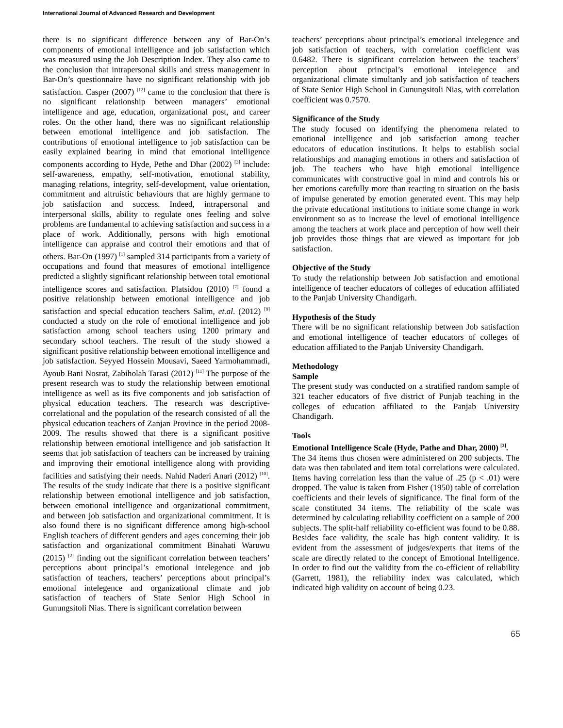International Journal of Advanced Research and Development
there is no significant difference between any of Bar-On’s components of emotional intelligence and job satisfaction which was measured using the Job Description Index. They also came to the conclusion that intrapersonal skills and stress management in Bar-On’s questionnaire have no significant relationship with job satisfaction. Casper (2007) <sup>[12]</sup> came to the conclusion that there is no significant relationship between managers’ emotional intelligence and age, education, organizational post, and career roles. On the other hand, there was no significant relationship between emotional intelligence and job satisfaction. The contributions of emotional intelligence to job satisfaction can be easily explained bearing in mind that emotional intelligence components according to Hyde, Pethe and Dhar (2002) <sup>[3]</sup> include: self-awareness, empathy, self-motivation, emotional stability, managing relations, integrity, self-development, value orientation, commitment and altruistic behaviours that are highly germane to job satisfaction and success. Indeed, intrapersonal and interpersonal skills, ability to regulate ones feeling and solve problems are fundamental to achieving satisfaction and success in a place of work. Additionally, persons with high emotional intelligence can appraise and control their emotions and that of others. Bar-On (1997) <sup>[1]</sup> sampled 314 participants from a variety of occupations and found that measures of emotional intelligence predicted a slightly significant relationship between total emotional intelligence scores and satisfaction. Platsidou (2010) <sup>[7]</sup> found a positive relationship between emotional intelligence and job satisfaction and special education teachers Salim, et.al. (2012) <sup>[9]</sup> conducted a study on the role of emotional intelligence and job satisfaction among school teachers using 1200 primary and secondary school teachers. The result of the study showed a significant positive relationship between emotional intelligence and job satisfaction. Seyyed Hossein Mousavi, Saeed Yarmohammadi, Ayoub Bani Nosrat, Zabiholah Tarasi (2012) <sup>[11]</sup> The purpose of the present research was to study the relationship between emotional intelligence as well as its five components and job satisfaction of physical education teachers. The research was descriptive-correlational and the population of the research consisted of all the physical education teachers of Zanjan Province in the period 2008-2009. The results showed that there is a significant positive relationship between emotional intelligence and job satisfaction It seems that job satisfaction of teachers can be increased by training and improving their emotional intelligence along with providing facilities and satisfying their needs. Nahid Naderi Anari (2012) <sup>[10]</sup>. The results of the study indicate that there is a positive significant relationship between emotional intelligence and job satisfaction, between emotional intelligence and organizational commitment, and between job satisfaction and organizational commitment. It is also found there is no significant difference among high-school English teachers of different genders and ages concerning their job satisfaction and organizational commitment Binahati Waruwu (2015) <sup>[2]</sup> finding out the significant correlation between teachers’ perceptions about principal’s emotional intelegence and job satisfaction of teachers, teachers’ perceptions about principal’s emotional intelegence and organizational climate and job satisfaction of teachers of State Senior High School in Gunungsitoli Nias. There is significant correlation between
teachers’ perceptions about principal’s emotional intelegence and job satisfaction of teachers, with correlation coefficient was 0.6482. There is significant correlation between the teachers’ perception about principal’s emotional intelegence and organizational climate simultanly and job satisfaction of teachers of State Senior High School in Gunungsitoli Nias, with correlation coefficient was 0.7570.
Significance of the Study
The study focused on identifying the phenomena related to emotional intelligence and job satisfaction among teacher educators of education institutions. It helps to establish social relationships and managing emotions in others and satisfaction of job. The teachers who have high emotional intelligence communicates with constructive goal in mind and controls his or her emotions carefully more than reacting to situation on the basis of impulse generated by emotion generated event. This may help the private educational institutions to initiate some change in work environment so as to increase the level of emotional intelligence among the teachers at work place and perception of how well their job provides those things that are viewed as important for job satisfaction.
Objective of the Study
To study the relationship between Job satisfaction and emotional intelligence of teacher educators of colleges of education affiliated to the Panjab University Chandigarh.
Hypothesis of the Study
There will be no significant relationship between Job satisfaction and emotional intelligence of teacher educators of colleges of education affiliated to the Panjab University Chandigarh.
Methodology
Sample
The present study was conducted on a stratified random sample of 321 teacher educators of five district of Punjab teaching in the colleges of education affiliated to the Panjab University Chandigarh.
Tools
Emotional Intelligence Scale (Hyde, Pathe and Dhar, 2000) <sup>[3]</sup>.
The 34 items thus chosen were administered on 200 subjects. The data was then tabulated and item total correlations were calculated. Items having correlation less than the value of .25 (p < .01) were dropped. The value is taken from Fisher (1950) table of correlation coefficients and their levels of significance. The final form of the scale constituted 34 items. The reliability of the scale was determined by calculating reliability coefficient on a sample of 200 subjects. The split-half reliability co-efficient was found to be 0.88. Besides face validity, the scale has high content validity. It is evident from the assessment of judges/experts that items of the scale are directly related to the concept of Emotional Intelligence. In order to find out the validity from the co-efficient of reliability (Garrett, 1981), the reliability index was calculated, which indicated high validity on account of being 0.23.
65